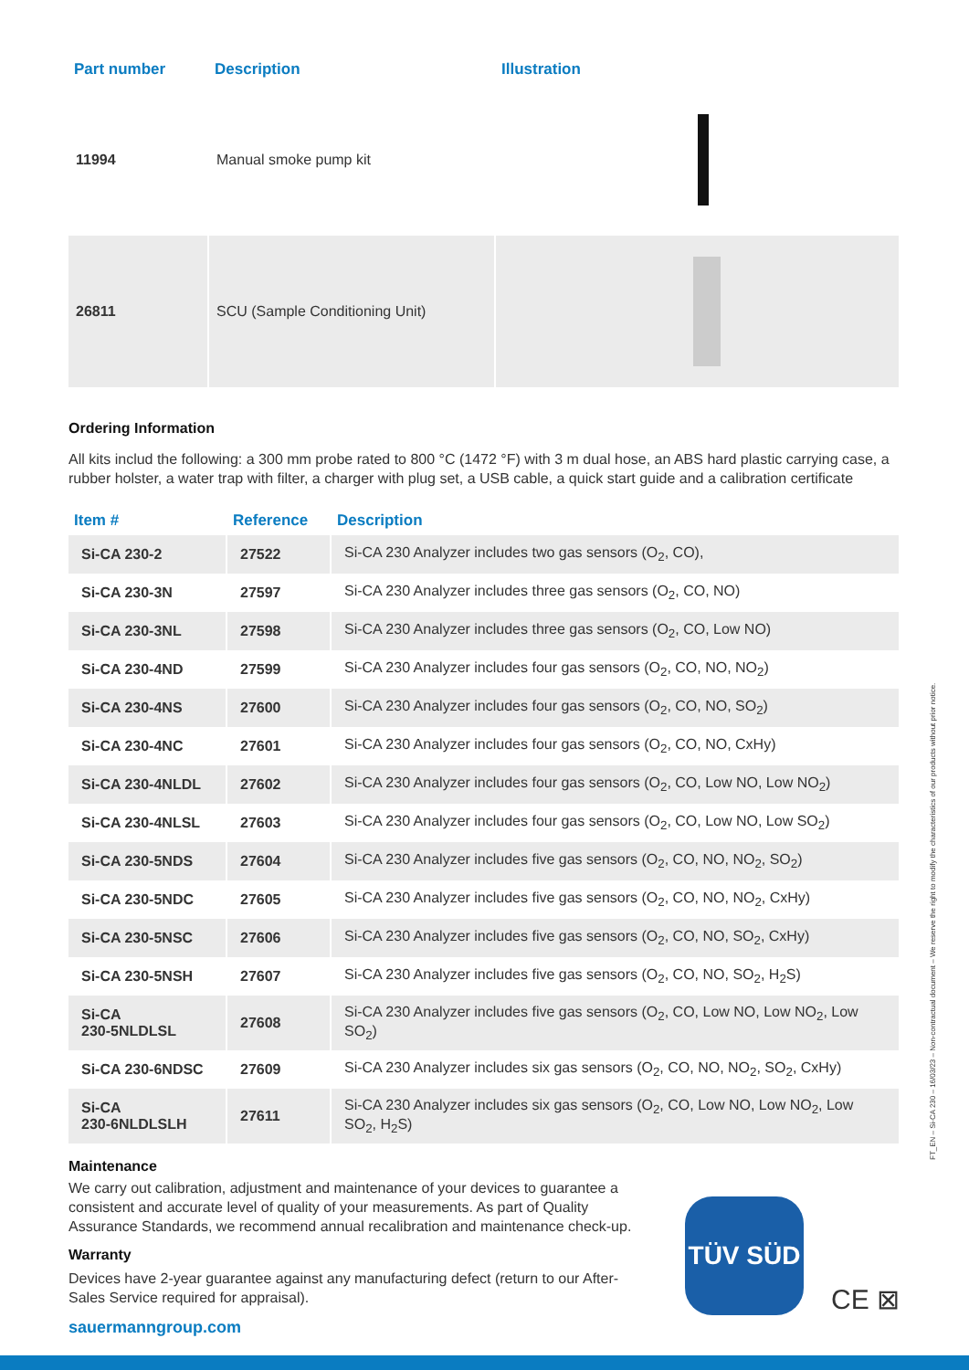| Part number | Description | Illustration |
| --- | --- | --- |
| 11994 | Manual smoke pump kit | |
| 26811 | SCU (Sample Conditioning Unit) | |
Ordering Information
All kits includ the following: a 300 mm probe rated to 800 °C (1472 °F) with 3 m dual hose, an ABS hard plastic carrying case, a rubber holster, a water trap with filter, a charger with plug set, a USB cable, a quick start guide and a calibration certificate
| Item # | Reference | Description |
| --- | --- | --- |
| Si-CA 230-2 | 27522 | Si-CA 230 Analyzer includes two gas sensors (O<sub>2</sub>, CO), |
| Si-CA 230-3N | 27597 | Si-CA 230 Analyzer includes three gas sensors (O<sub>2</sub>, CO, NO) |
| Si-CA 230-3NL | 27598 | Si-CA 230 Analyzer includes three gas sensors (O<sub>2</sub>, CO, Low NO) |
| Si-CA 230-4ND | 27599 | Si-CA 230 Analyzer includes four gas sensors (O<sub>2</sub>, CO, NO, NO<sub>2</sub>) |
| Si-CA 230-4NS | 27600 | Si-CA 230 Analyzer includes four gas sensors (O<sub>2</sub>, CO, NO, SO<sub>2</sub>) |
| Si-CA 230-4NC | 27601 | Si-CA 230 Analyzer includes four gas sensors (O<sub>2</sub>, CO, NO, CxHy) |
| Si-CA 230-4NLDL | 27602 | Si-CA 230 Analyzer includes four gas sensors (O<sub>2</sub>, CO, Low NO, Low NO<sub>2</sub>) |
| Si-CA 230-4NLSL | 27603 | Si-CA 230 Analyzer includes four gas sensors (O<sub>2</sub>, CO, Low NO, Low SO<sub>2</sub>) |
| Si-CA 230-5NDS | 27604 | Si-CA 230 Analyzer includes five gas sensors (O<sub>2</sub>, CO, NO, NO<sub>2</sub>, SO<sub>2</sub>) |
| Si-CA 230-5NDC | 27605 | Si-CA 230 Analyzer includes five gas sensors (O<sub>2</sub>, CO, NO, NO<sub>2</sub>, CxHy) |
| Si-CA 230-5NSC | 27606 | Si-CA 230 Analyzer includes five gas sensors (O<sub>2</sub>, CO, NO, SO<sub>2</sub>, CxHy) |
| Si-CA 230-5NSH | 27607 | Si-CA 230 Analyzer includes five gas sensors (O<sub>2</sub>, CO, NO, SO<sub>2</sub>, H<sub>2</sub>S) |
| Si-CA 230-5NLDLSL | 27608 | Si-CA 230 Analyzer includes five gas sensors (O<sub>2</sub>, CO, Low NO, Low NO<sub>2</sub>, Low SO<sub>2</sub>) |
| Si-CA 230-6NDSC | 27609 | Si-CA 230 Analyzer includes six gas sensors (O<sub>2</sub>, CO, NO, NO<sub>2</sub>, SO<sub>2</sub>, CxHy) |
| Si-CA 230-6NLDLSLH | 27611 | Si-CA 230 Analyzer includes six gas sensors (O<sub>2</sub>, CO, Low NO, Low NO<sub>2</sub>, Low SO<sub>2</sub>, H<sub>2</sub>S) |
Maintenance
We carry out calibration, adjustment and maintenance of your devices to guarantee a consistent and accurate level of quality of your measurements. As part of Quality Assurance Standards, we recommend annual recalibration and maintenance check-up.
Warranty
Devices have 2-year guarantee against any manufacturing defect (return to our After-Sales Service required for appraisal).
sauermanngroup.com
TÜV SÜD
CE ⊠
FT_EN – Si-CA 230 – 16/03/23 – Non-contractual document – We reserve the right to modify the characteristics of our products without prior notice.